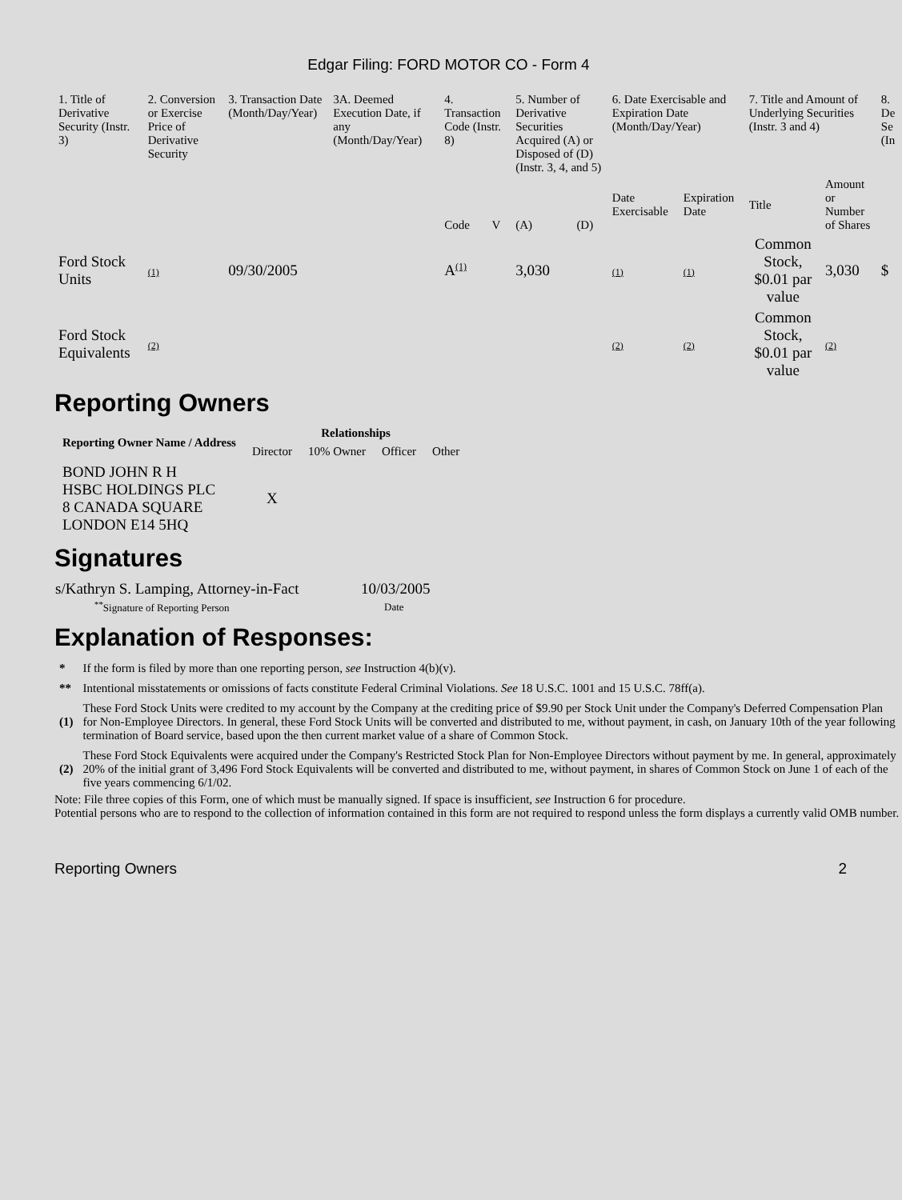Edgar Filing: FORD MOTOR CO - Form 4
| 1. Title of Derivative Security (Instr. 3) | 2. Conversion or Exercise Price of Derivative Security | 3. Transaction Date (Month/Day/Year) | 3A. Deemed Execution Date, if any (Month/Day/Year) | 4. Transaction Code (Instr. 8) | | 5. Number of Derivative Securities Acquired (A) or Disposed of (D) (Instr. 3, 4, and 5) | | 6. Date Exercisable and Expiration Date (Month/Day/Year) | | 7. Title and Amount of Underlying Securities (Instr. 3 and 4) | | 8. De Se (In |
| --- | --- | --- | --- | --- | --- | --- | --- | --- | --- | --- | --- | --- |
| | | | | Code | V | (A) | (D) | Date Exercisable | Expiration Date | Title | Amount or Number of Shares | |
| Ford Stock Units | (1) | 09/30/2005 | | A<sup>(1)</sup> | | 3,030 | | (1) | (1) | Common Stock, $0.01 par value | 3,030 | $ |
| Ford Stock Equivalents | (2) | | | | | | | (2) | (2) | Common Stock, $0.01 par value | (2) | |
Reporting Owners
| Reporting Owner Name / Address | Relationships | | | |
| --- | --- | --- | --- | --- |
| | Director | 10% Owner | Officer | Other |
| BOND JOHN R H HSBC HOLDINGS PLC 8 CANADA SQUARE LONDON E14 5HQ | X | | | |
Signatures
| s/Kathryn S. Lamping, Attorney-in-Fact | 10/03/2005 |
| <sup>**</sup> Signature of Reporting Person | Date |
Explanation of Responses:
| * | If the form is filed by more than one reporting person, see Instruction 4(b)(v). |
| ** | Intentional misstatements or omissions of facts constitute Federal Criminal Violations. See 18 U.S.C. 1001 and 15 U.S.C. 78ff(a). |
| (1) | These Ford Stock Units were credited to my account by the Company at the crediting price of $9.90 per Stock Unit under the Company's Deferred Compensation Plan for Non-Employee Directors. In general, these Ford Stock Units will be converted and distributed to me, without payment, in cash, on January 10th of the year following termination of Board service, based upon the then current market value of a share of Common Stock. |
| (2) | These Ford Stock Equivalents were acquired under the Company's Restricted Stock Plan for Non-Employee Directors without payment by me. In general, approximately 20% of the initial grant of 3,496 Ford Stock Equivalents will be converted and distributed to me, without payment, in shares of Common Stock on June 1 of each of the five years commencing 6/1/02. |
Note: File three copies of this Form, one of which must be manually signed. If space is insufficient, see Instruction 6 for procedure.
Potential persons who are to respond to the collection of information contained in this form are not required to respond unless the form displays a currently valid OMB number.
Reporting Owners 2